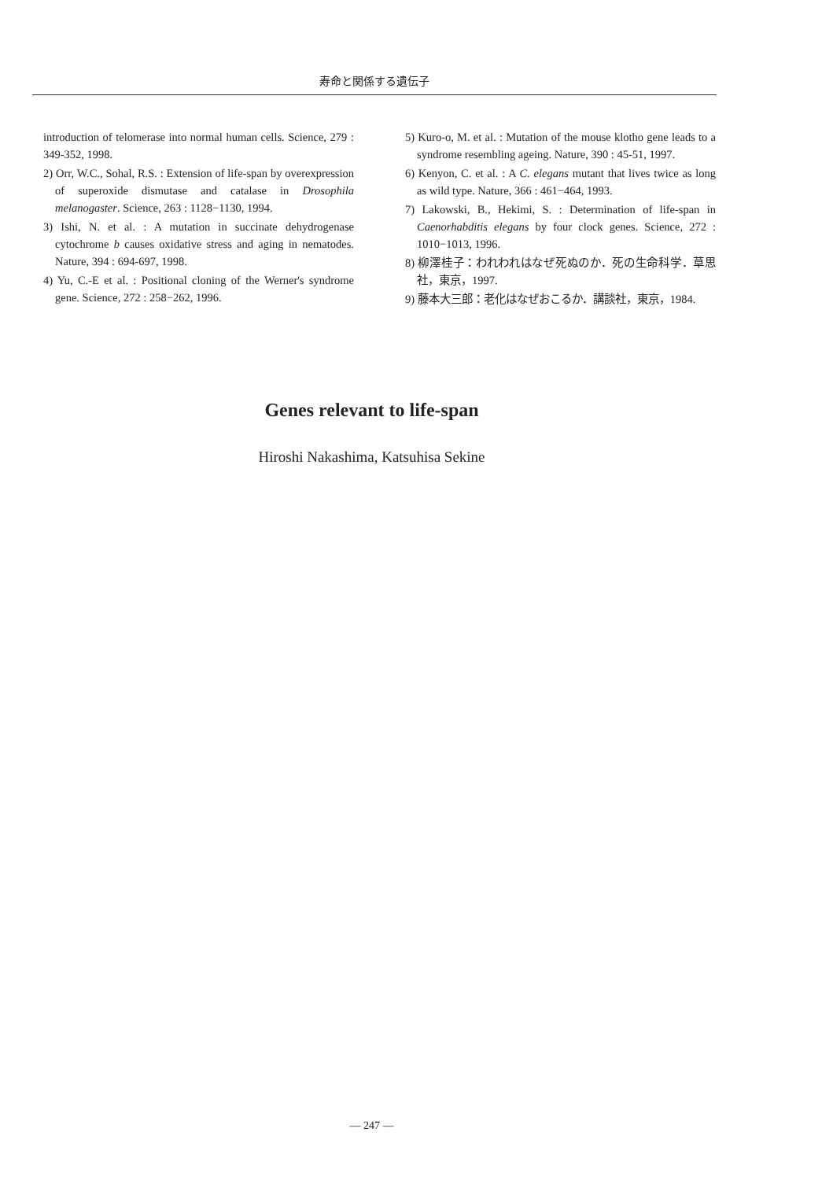寿命と関係する遺伝子
introduction of telomerase into normal human cells. Science, 279 : 349-352, 1998.
2) Orr, W.C., Sohal, R.S. : Extension of life-span by overexpression of superoxide dismutase and catalase in Drosophila melanogaster. Science, 263 : 1128−1130, 1994.
3) Ishi, N. et al. : A mutation in succinate dehydrogenase cytochrome b causes oxidative stress and aging in nematodes. Nature, 394 : 694-697, 1998.
4) Yu, C.-E et al. : Positional cloning of the Werner's syndrome gene. Science, 272 : 258−262, 1996.
5) Kuro-o, M. et al. : Mutation of the mouse klotho gene leads to a syndrome resembling ageing. Nature, 390 : 45-51, 1997.
6) Kenyon, C. et al. : A C. elegans mutant that lives twice as long as wild type. Nature, 366 : 461−464, 1993.
7) Lakowski, B., Hekimi, S. : Determination of life-span in Caenorhabditis elegans by four clock genes. Science, 272 : 1010−1013, 1996.
8) 柳澤桂子：われわれはなぜ死ぬのか．死の生命科学．草思社，東京，1997.
9) 藤本大三郎：老化はなぜおこるか．講談社，東京，1984.
Genes relevant to life-span
Hiroshi Nakashima, Katsuhisa Sekine
— 247 —